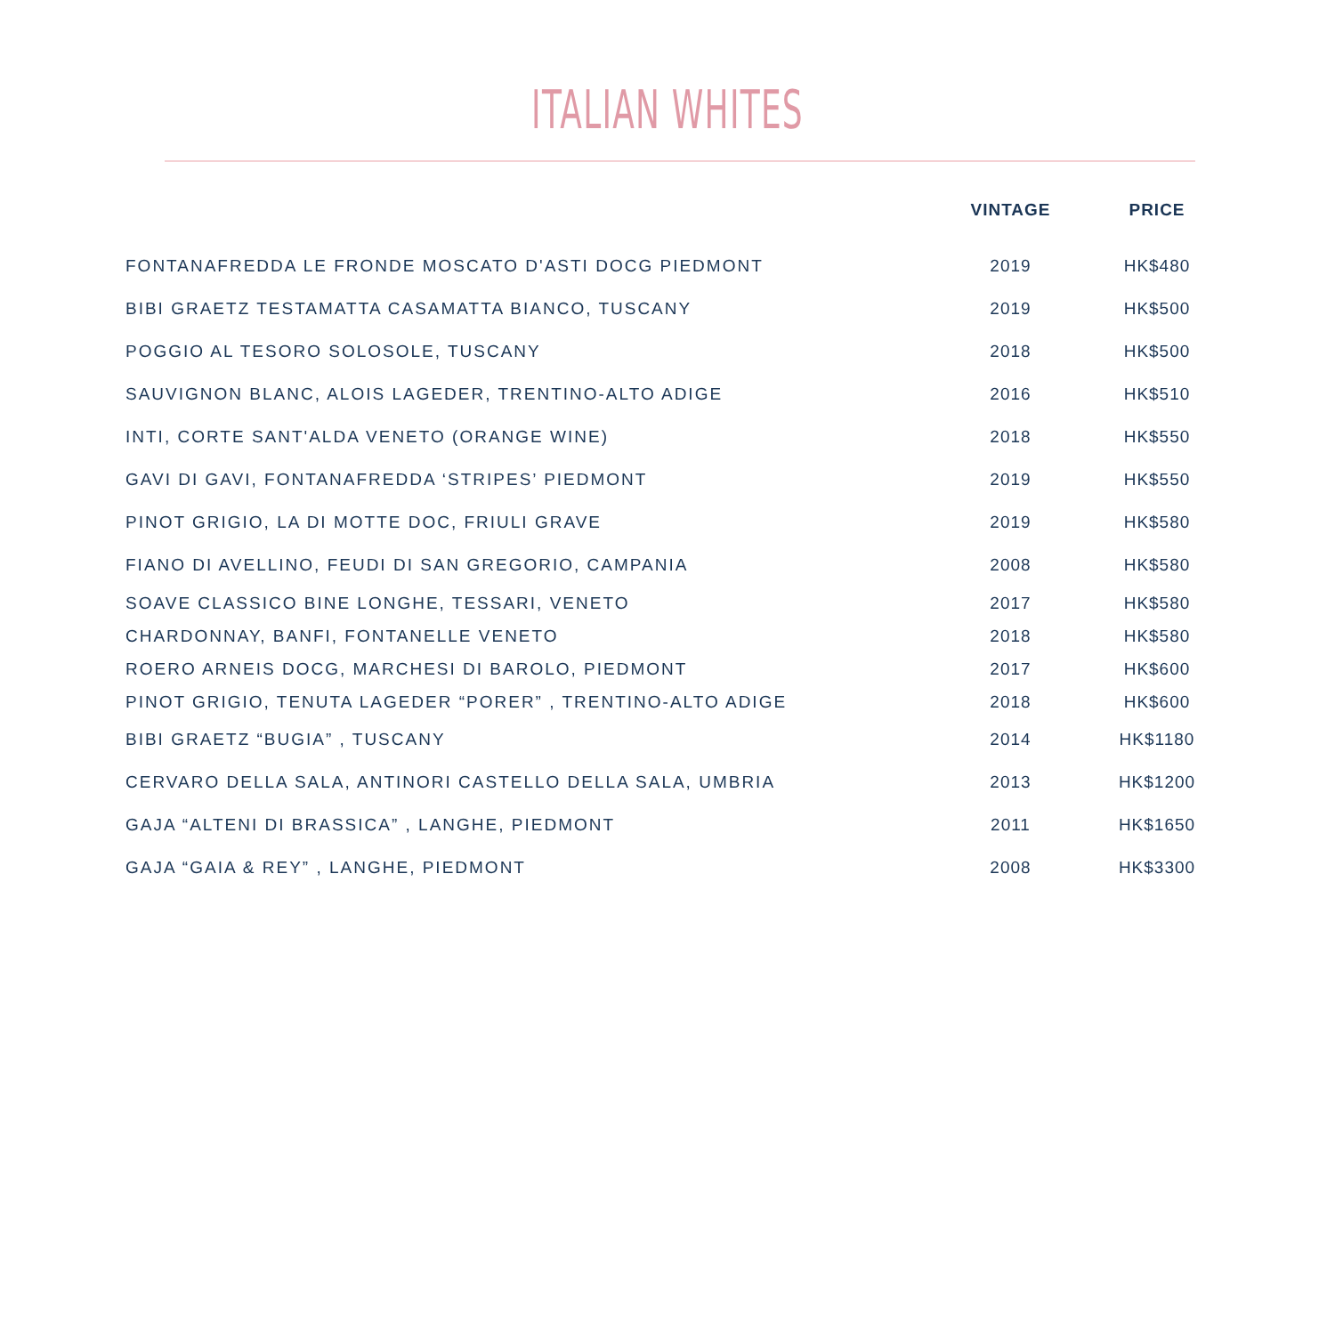ITALIAN WHITES
| | VINTAGE | PRICE |
| --- | --- | --- |
| FONTANAFREDDA LE FRONDE MOSCATO D'ASTI DOCG PIEDMONT | 2019 | HK$480 |
| BIBI GRAETZ TESTAMATTA CASAMATTA BIANCO, TUSCANY | 2019 | HK$500 |
| POGGIO AL TESORO SOLOSOLE, TUSCANY | 2018 | HK$500 |
| SAUVIGNON BLANC, ALOIS LAGEDER, TRENTINO-ALTO ADIGE | 2016 | HK$510 |
| INTI, CORTE SANT'ALDA VENETO (ORANGE WINE) | 2018 | HK$550 |
| GAVI DI GAVI, FONTANAFREDDA ‘STRIPES’ PIEDMONT | 2019 | HK$550 |
| PINOT GRIGIO, LA DI MOTTE DOC, FRIULI GRAVE | 2019 | HK$580 |
| FIANO DI AVELLINO, FEUDI DI SAN GREGORIO, CAMPANIA | 2008 | HK$580 |
| SOAVE CLASSICO BINE LONGHE, TESSARI, VENETO | 2017 | HK$580 |
| CHARDONNAY, BANFI, FONTANELLE VENETO | 2018 | HK$580 |
| ROERO ARNEIS DOCG, MARCHESI DI BAROLO, PIEDMONT | 2017 | HK$600 |
| PINOT GRIGIO, TENUTA LAGEDER “PORER” , TRENTINO-ALTO ADIGE | 2018 | HK$600 |
| BIBI GRAETZ “BUGIA” , TUSCANY | 2014 | HK$1180 |
| CERVARO DELLA SALA, ANTINORI CASTELLO DELLA SALA, UMBRIA | 2013 | HK$1200 |
| GAJA “ALTENI DI BRASSICA” , LANGHE, PIEDMONT | 2011 | HK$1650 |
| GAJA “GAIA & REY” , LANGHE, PIEDMONT | 2008 | HK$3300 |